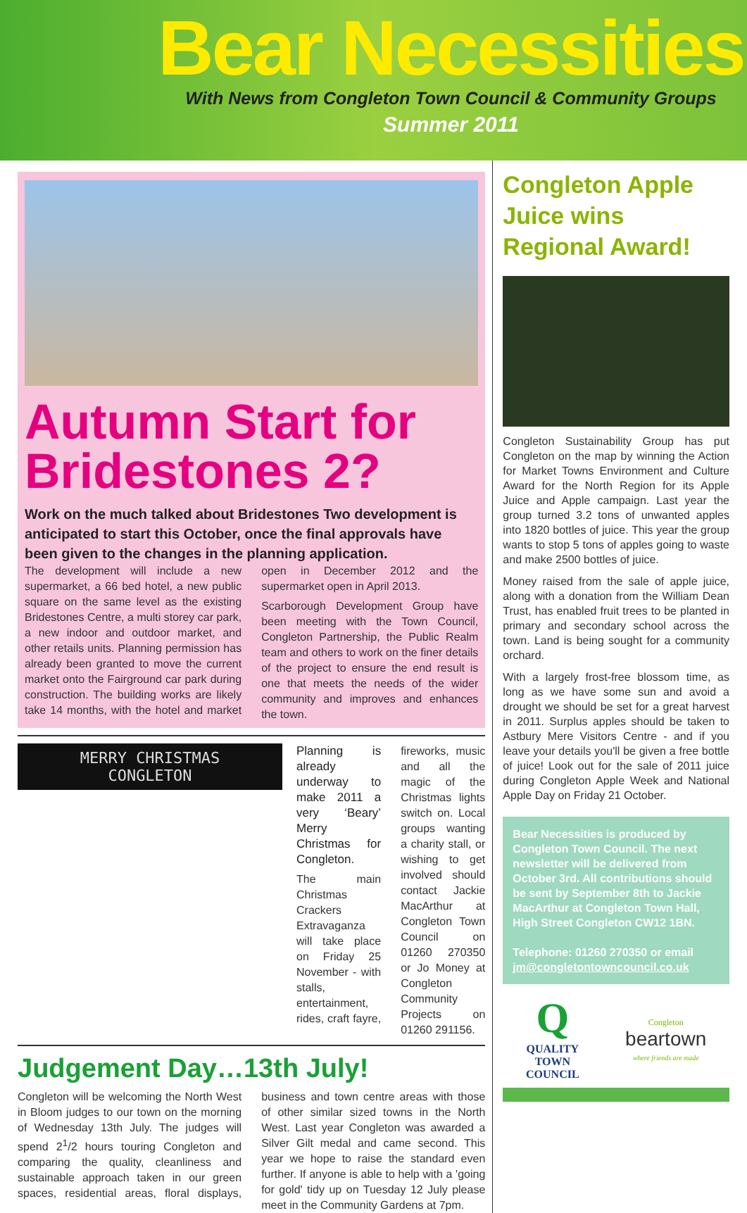Bear Necessities
With News from Congleton Town Council & Community Groups
Summer 2011
Autumn Start for Bridestones 2?
Work on the much talked about Bridestones Two development is anticipated to start this October, once the final approvals have been given to the changes in the planning application.
The development will include a new supermarket, a 66 bed hotel, a new public square on the same level as the existing Bridestones Centre, a multi storey car park, a new indoor and outdoor market, and other retails units. Planning permission has already been granted to move the current market onto the Fairground car park during construction. The building works are likely take 14 months, with the hotel and market open in December 2012 and the supermarket open in April 2013.
Scarborough Development Group have been meeting with the Town Council, Congleton Partnership, the Public Realm team and others to work on the finer details of the project to ensure the end result is one that meets the needs of the wider community and improves and enhances the town.
MERRY CHRISTMAS
CONGLETON
Planning is already underway to make 2011 a very ‘Beary’ Merry Christmas for Congleton.
The main Christmas Crackers Extravaganza will take place on Friday 25 November - with stalls, entertainment, rides, craft fayre, fireworks, music and all the magic of the Christmas lights switch on. Local groups wanting a charity stall, or wishing to get involved should contact Jackie MacArthur at Congleton Town Council on 01260 270350 or Jo Money at Congleton Community Projects on 01260 291156.
Judgement Day…13th July!
Congleton will be welcoming the North West in Bloom judges to our town on the morning of Wednesday 13th July. The judges will spend 2<sup>1</sup>/2 hours touring Congleton and comparing the quality, cleanliness and sustainable approach taken in our green spaces, residential areas, floral displays, business and town centre areas with those of other similar sized towns in the North West. Last year Congleton was awarded a Silver Gilt medal and came second. This year we hope to raise the standard even further. If anyone is able to help with a 'going for gold' tidy up on Tuesday 12 July please meet in the Community Gardens at 7pm.
Congleton Apple Juice wins Regional Award!
Congleton Sustainability Group has put Congleton on the map by winning the Action for Market Towns Environment and Culture Award for the North Region for its Apple Juice and Apple campaign. Last year the group turned 3.2 tons of unwanted apples into 1820 bottles of juice. This year the group wants to stop 5 tons of apples going to waste and make 2500 bottles of juice.
Money raised from the sale of apple juice, along with a donation from the William Dean Trust, has enabled fruit trees to be planted in primary and secondary school across the town. Land is being sought for a community orchard.
With a largely frost-free blossom time, as long as we have some sun and avoid a drought we should be set for a great harvest in 2011. Surplus apples should be taken to Astbury Mere Visitors Centre - and if you leave your details you'll be given a free bottle of juice! Look out for the sale of 2011 juice during Congleton Apple Week and National Apple Day on Friday 21 October.
Bear Necessities is produced by Congleton Town Council. The next newsletter will be delivered from October 3rd. All contributions should be sent by September 8th to Jackie MacArthur at Congleton Town Hall, High Street Congleton CW12 1BN.
Telephone: 01260 270350 or email jm@congletontowncouncil.co.uk
Q
QUALITY
TOWN
COUNCIL
Congleton
beartown
where friends are made